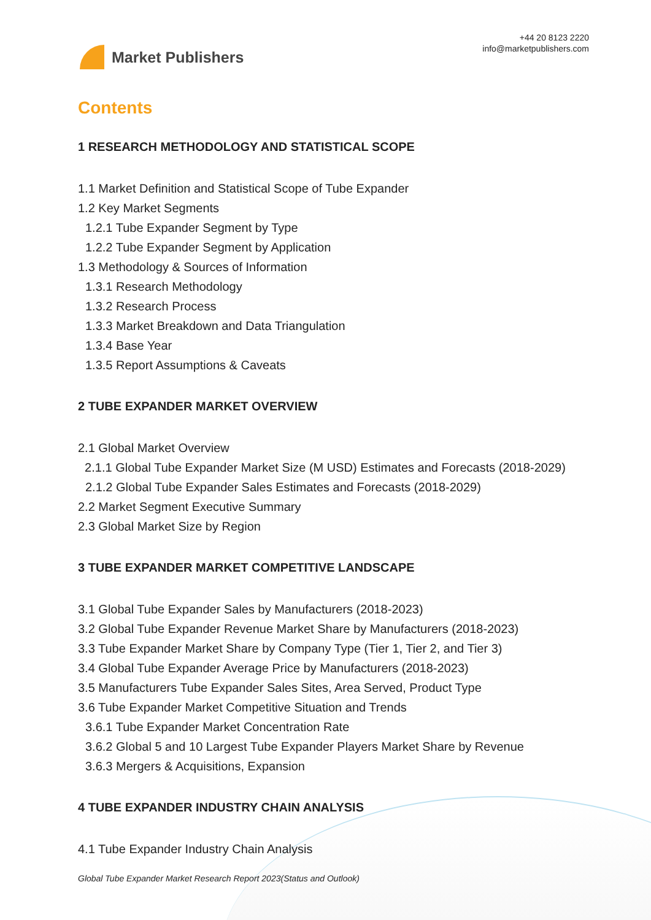Market Publishers
+44 20 8123 2220
info@marketpublishers.com
Contents
1 RESEARCH METHODOLOGY AND STATISTICAL SCOPE
1.1 Market Definition and Statistical Scope of Tube Expander
1.2 Key Market Segments
1.2.1 Tube Expander Segment by Type
1.2.2 Tube Expander Segment by Application
1.3 Methodology & Sources of Information
1.3.1 Research Methodology
1.3.2 Research Process
1.3.3 Market Breakdown and Data Triangulation
1.3.4 Base Year
1.3.5 Report Assumptions & Caveats
2 TUBE EXPANDER MARKET OVERVIEW
2.1 Global Market Overview
2.1.1 Global Tube Expander Market Size (M USD) Estimates and Forecasts (2018-2029)
2.1.2 Global Tube Expander Sales Estimates and Forecasts (2018-2029)
2.2 Market Segment Executive Summary
2.3 Global Market Size by Region
3 TUBE EXPANDER MARKET COMPETITIVE LANDSCAPE
3.1 Global Tube Expander Sales by Manufacturers (2018-2023)
3.2 Global Tube Expander Revenue Market Share by Manufacturers (2018-2023)
3.3 Tube Expander Market Share by Company Type (Tier 1, Tier 2, and Tier 3)
3.4 Global Tube Expander Average Price by Manufacturers (2018-2023)
3.5 Manufacturers Tube Expander Sales Sites, Area Served, Product Type
3.6 Tube Expander Market Competitive Situation and Trends
3.6.1 Tube Expander Market Concentration Rate
3.6.2 Global 5 and 10 Largest Tube Expander Players Market Share by Revenue
3.6.3 Mergers & Acquisitions, Expansion
4 TUBE EXPANDER INDUSTRY CHAIN ANALYSIS
4.1 Tube Expander Industry Chain Analysis
Global Tube Expander Market Research Report 2023(Status and Outlook)